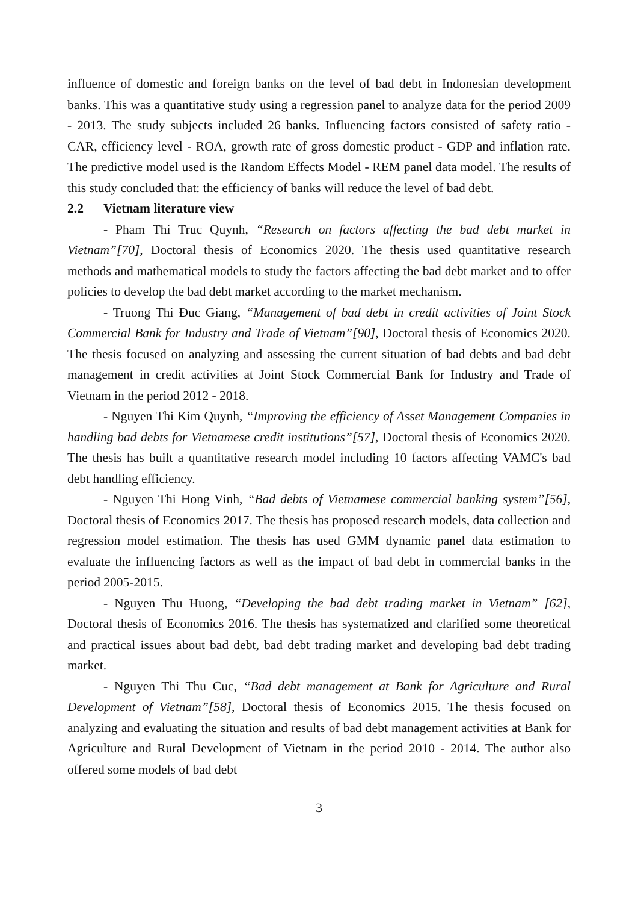influence of domestic and foreign banks on the level of bad debt in Indonesian development banks. This was a quantitative study using a regression panel to analyze data for the period 2009 - 2013. The study subjects included 26 banks. Influencing factors consisted of safety ratio - CAR, efficiency level - ROA, growth rate of gross domestic product - GDP and inflation rate. The predictive model used is the Random Effects Model - REM panel data model. The results of this study concluded that: the efficiency of banks will reduce the level of bad debt.
2.2 Vietnam literature view
- Pham Thi Truc Quynh, “Research on factors affecting the bad debt market in Vietnam”[70], Doctoral thesis of Economics 2020. The thesis used quantitative research methods and mathematical models to study the factors affecting the bad debt market and to offer policies to develop the bad debt market according to the market mechanism.
- Truong Thi Đuc Giang, “Management of bad debt in credit activities of Joint Stock Commercial Bank for Industry and Trade of Vietnam”[90], Doctoral thesis of Economics 2020. The thesis focused on analyzing and assessing the current situation of bad debts and bad debt management in credit activities at Joint Stock Commercial Bank for Industry and Trade of Vietnam in the period 2012 - 2018.
- Nguyen Thi Kim Quynh, “Improving the efficiency of Asset Management Companies in handling bad debts for Vietnamese credit institutions”[57], Doctoral thesis of Economics 2020. The thesis has built a quantitative research model including 10 factors affecting VAMC's bad debt handling efficiency.
- Nguyen Thi Hong Vinh, “Bad debts of Vietnamese commercial banking system”[56], Doctoral thesis of Economics 2017. The thesis has proposed research models, data collection and regression model estimation. The thesis has used GMM dynamic panel data estimation to evaluate the influencing factors as well as the impact of bad debt in commercial banks in the period 2005-2015.
- Nguyen Thu Huong, “Developing the bad debt trading market in Vietnam” [62], Doctoral thesis of Economics 2016. The thesis has systematized and clarified some theoretical and practical issues about bad debt, bad debt trading market and developing bad debt trading market.
- Nguyen Thi Thu Cuc, “Bad debt management at Bank for Agriculture and Rural Development of Vietnam”[58], Doctoral thesis of Economics 2015. The thesis focused on analyzing and evaluating the situation and results of bad debt management activities at Bank for Agriculture and Rural Development of Vietnam in the period 2010 - 2014. The author also offered some models of bad debt
3